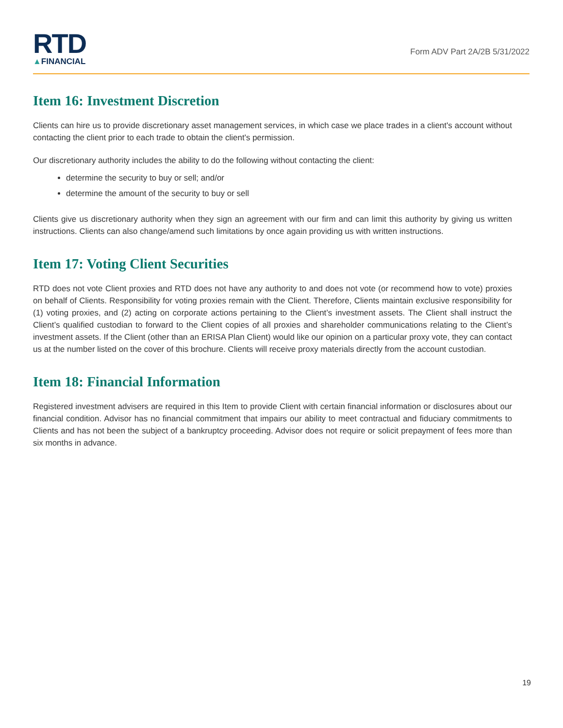RTD
▲FINANCIAL
Form ADV Part 2A/2B 5/31/2022
Item 16: Investment Discretion
Clients can hire us to provide discretionary asset management services, in which case we place trades in a client's account without contacting the client prior to each trade to obtain the client's permission.
Our discretionary authority includes the ability to do the following without contacting the client:
determine the security to buy or sell; and/or
determine the amount of the security to buy or sell
Clients give us discretionary authority when they sign an agreement with our firm and can limit this authority by giving us written instructions. Clients can also change/amend such limitations by once again providing us with written instructions.
Item 17: Voting Client Securities
RTD does not vote Client proxies and RTD does not have any authority to and does not vote (or recommend how to vote) proxies on behalf of Clients. Responsibility for voting proxies remain with the Client. Therefore, Clients maintain exclusive responsibility for (1) voting proxies, and (2) acting on corporate actions pertaining to the Client’s investment assets. The Client shall instruct the Client’s qualified custodian to forward to the Client copies of all proxies and shareholder communications relating to the Client’s investment assets. If the Client (other than an ERISA Plan Client) would like our opinion on a particular proxy vote, they can contact us at the number listed on the cover of this brochure. Clients will receive proxy materials directly from the account custodian.
Item 18: Financial Information
Registered investment advisers are required in this Item to provide Client with certain financial information or disclosures about our financial condition. Advisor has no financial commitment that impairs our ability to meet contractual and fiduciary commitments to Clients and has not been the subject of a bankruptcy proceeding. Advisor does not require or solicit prepayment of fees more than six months in advance.
19